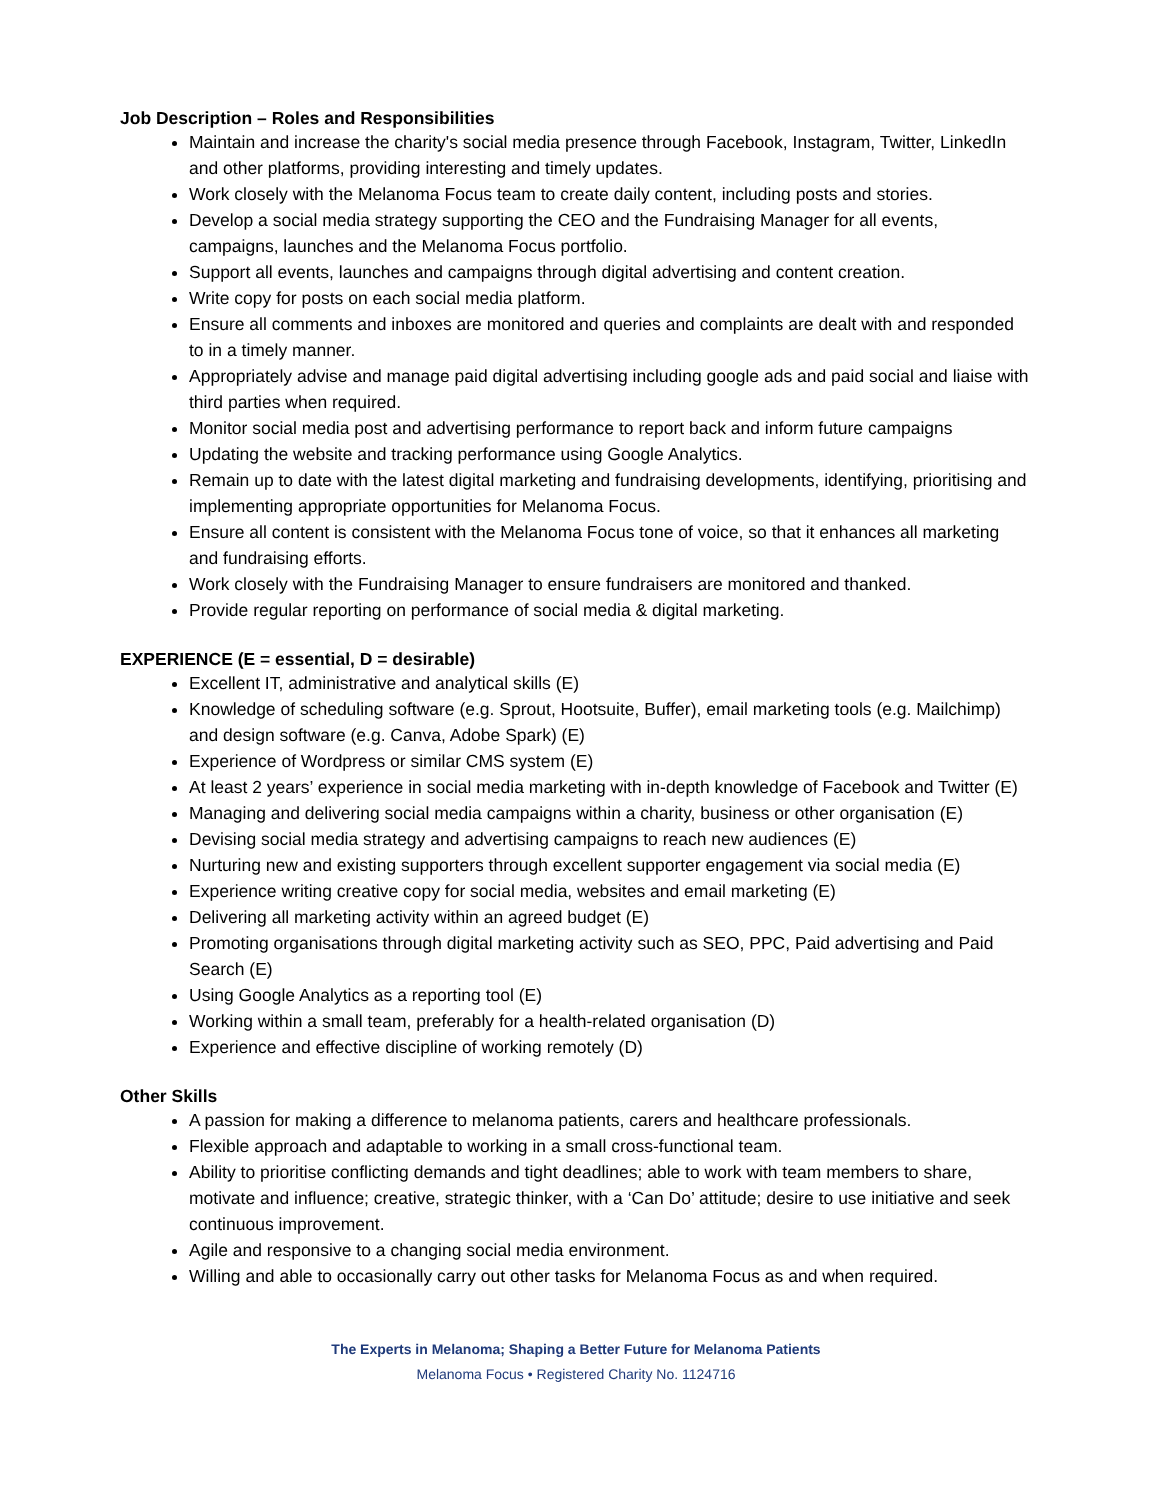Job Description – Roles and Responsibilities
Maintain and increase the charity's social media presence through Facebook, Instagram, Twitter, LinkedIn and other platforms, providing interesting and timely updates.
Work closely with the Melanoma Focus team to create daily content, including posts and stories.
Develop a social media strategy supporting the CEO and the Fundraising Manager for all events, campaigns, launches and the Melanoma Focus portfolio.
Support all events, launches and campaigns through digital advertising and content creation.
Write copy for posts on each social media platform.
Ensure all comments and inboxes are monitored and queries and complaints are dealt with and responded to in a timely manner.
Appropriately advise and manage paid digital advertising including google ads and paid social and liaise with third parties when required.
Monitor social media post and advertising performance to report back and inform future campaigns
Updating the website and tracking performance using Google Analytics.
Remain up to date with the latest digital marketing and fundraising developments, identifying, prioritising and implementing appropriate opportunities for Melanoma Focus.
Ensure all content is consistent with the Melanoma Focus tone of voice, so that it enhances all marketing and fundraising efforts.
Work closely with the Fundraising Manager to ensure fundraisers are monitored and thanked.
Provide regular reporting on performance of social media & digital marketing.
EXPERIENCE (E = essential, D = desirable)
Excellent IT, administrative and analytical skills (E)
Knowledge of scheduling software (e.g. Sprout, Hootsuite, Buffer), email marketing tools (e.g. Mailchimp) and design software (e.g. Canva, Adobe Spark) (E)
Experience of Wordpress or similar CMS system (E)
At least 2 years’ experience in social media marketing with in-depth knowledge of Facebook and Twitter (E)
Managing and delivering social media campaigns within a charity, business or other organisation (E)
Devising social media strategy and advertising campaigns to reach new audiences (E)
Nurturing new and existing supporters through excellent supporter engagement via social media (E)
Experience writing creative copy for social media, websites and email marketing (E)
Delivering all marketing activity within an agreed budget (E)
Promoting organisations through digital marketing activity such as SEO, PPC, Paid advertising and Paid Search (E)
Using Google Analytics as a reporting tool (E)
Working within a small team, preferably for a health-related organisation (D)
Experience and effective discipline of working remotely (D)
Other Skills
A passion for making a difference to melanoma patients, carers and healthcare professionals.
Flexible approach and adaptable to working in a small cross-functional team.
Ability to prioritise conflicting demands and tight deadlines; able to work with team members to share, motivate and influence; creative, strategic thinker, with a ‘Can Do’ attitude; desire to use initiative and seek continuous improvement.
Agile and responsive to a changing social media environment.
Willing and able to occasionally carry out other tasks for Melanoma Focus as and when required.
The Experts in Melanoma; Shaping a Better Future for Melanoma Patients
Melanoma Focus • Registered Charity No. 1124716